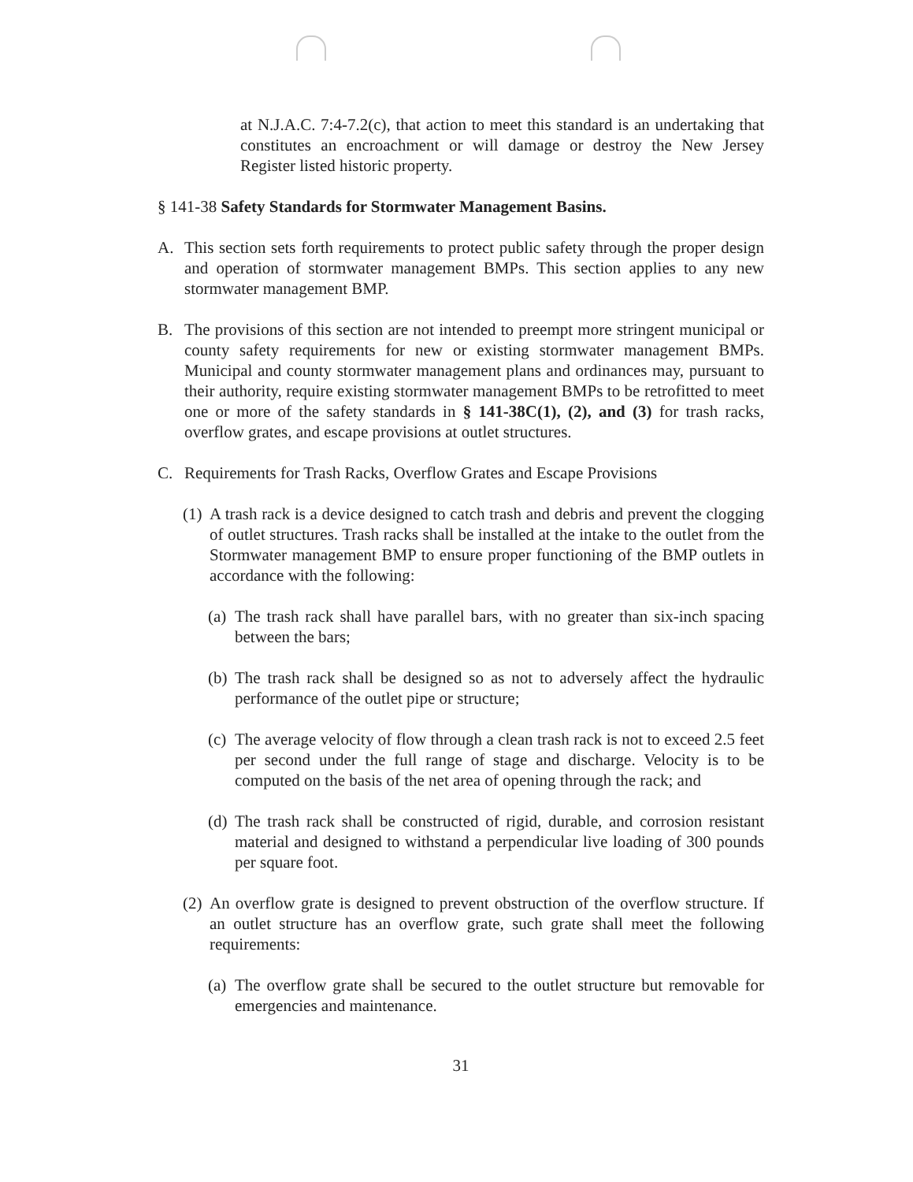at N.J.A.C. 7:4-7.2(c), that action to meet this standard is an undertaking that constitutes an encroachment or will damage or destroy the New Jersey Register listed historic property.
§ 141-38 Safety Standards for Stormwater Management Basins.
A. This section sets forth requirements to protect public safety through the proper design and operation of stormwater management BMPs. This section applies to any new stormwater management BMP.
B. The provisions of this section are not intended to preempt more stringent municipal or county safety requirements for new or existing stormwater management BMPs. Municipal and county stormwater management plans and ordinances may, pursuant to their authority, require existing stormwater management BMPs to be retrofitted to meet one or more of the safety standards in § 141-38C(1), (2), and (3) for trash racks, overflow grates, and escape provisions at outlet structures.
C. Requirements for Trash Racks, Overflow Grates and Escape Provisions
(1) A trash rack is a device designed to catch trash and debris and prevent the clogging of outlet structures. Trash racks shall be installed at the intake to the outlet from the Stormwater management BMP to ensure proper functioning of the BMP outlets in accordance with the following:
(a) The trash rack shall have parallel bars, with no greater than six-inch spacing between the bars;
(b) The trash rack shall be designed so as not to adversely affect the hydraulic performance of the outlet pipe or structure;
(c) The average velocity of flow through a clean trash rack is not to exceed 2.5 feet per second under the full range of stage and discharge. Velocity is to be computed on the basis of the net area of opening through the rack; and
(d) The trash rack shall be constructed of rigid, durable, and corrosion resistant material and designed to withstand a perpendicular live loading of 300 pounds per square foot.
(2) An overflow grate is designed to prevent obstruction of the overflow structure. If an outlet structure has an overflow grate, such grate shall meet the following requirements:
(a) The overflow grate shall be secured to the outlet structure but removable for emergencies and maintenance.
31